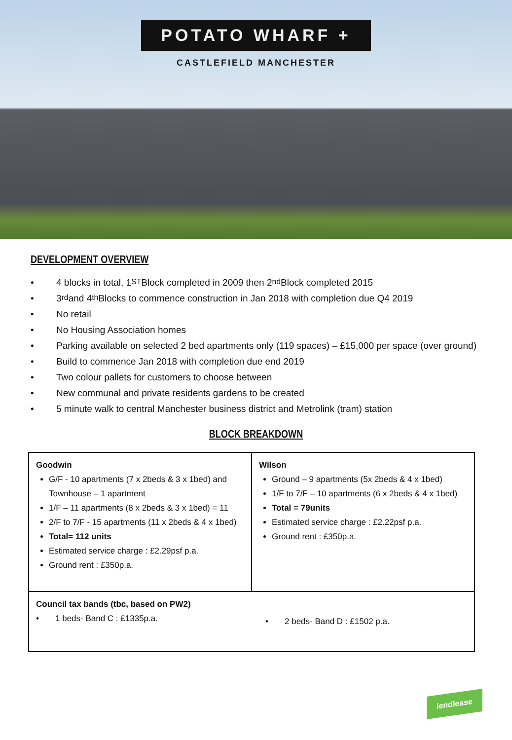POTATO WHARF +
CASTLEFIELD MANCHESTER
DEVELOPMENT OVERVIEW
• 4 blocks in total, 1<sup>ST</sup> Block completed in 2009 then 2<sup>nd</sup> Block completed 2015
• 3<sup>rd</sup> and 4<sup>th</sup> Blocks to commence construction in Jan 2018 with completion due Q4 2019
• No retail
• No Housing Association homes
• Parking available on selected 2 bed apartments only (119 spaces) – £15,000 per space (over ground)
• Build to commence Jan 2018 with completion due end 2019
• Two colour pallets for customers to choose between
• New communal and private residents gardens to be created
• 5 minute walk to central Manchester business district and Metrolink (tram) station
BLOCK BREAKDOWN
| Goodwin G/F - 10 apartments (7 x 2beds & 3 x 1bed) and Townhouse – 1 apartment 1/F – 11 apartments (8 x 2beds & 3 x 1bed) = 11 2/F to 7/F - 15 apartments (11 x 2beds & 4 x 1bed) Total= 112 units Estimated service charge : £2.29psf p.a. Ground rent : £350p.a. | Wilson Ground – 9 apartments (5x 2beds & 4 x 1bed) 1/F to 7/F – 10 apartments (6 x 2beds & 4 x 1bed) Total = 79units Estimated service charge : £2.22psf p.a. Ground rent : £350p.a. |
| Council tax bands (tbc, based on PW2) • 1 beds- Band C : £1335p.a. • 2 beds- Band D : £1502 p.a. | |
lendlease